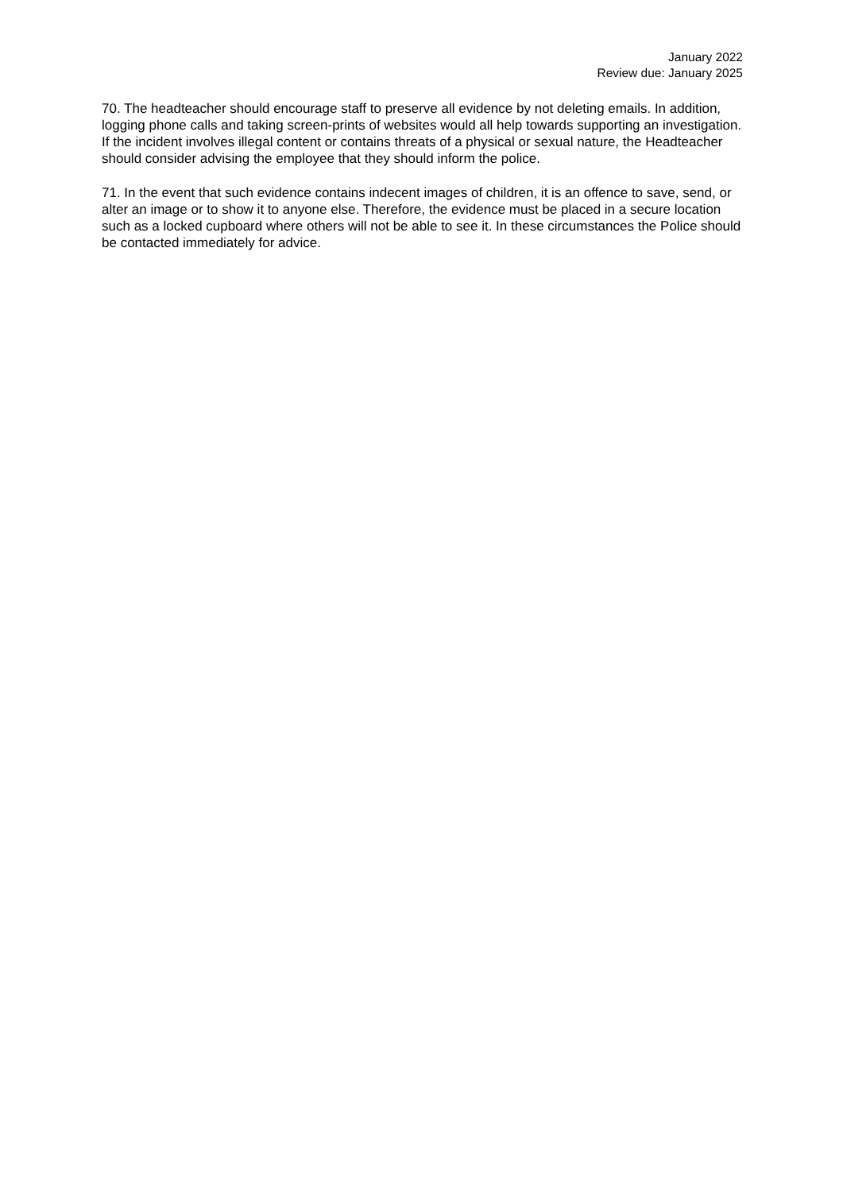January 2022
Review due: January 2025
70. The headteacher should encourage staff to preserve all evidence by not deleting emails. In addition, logging phone calls and taking screen-prints of websites would all help towards supporting an investigation. If the incident involves illegal content or contains threats of a physical or sexual nature, the Headteacher should consider advising the employee that they should inform the police.
71. In the event that such evidence contains indecent images of children, it is an offence to save, send, or alter an image or to show it to anyone else. Therefore, the evidence must be placed in a secure location such as a locked cupboard where others will not be able to see it. In these circumstances the Police should be contacted immediately for advice.